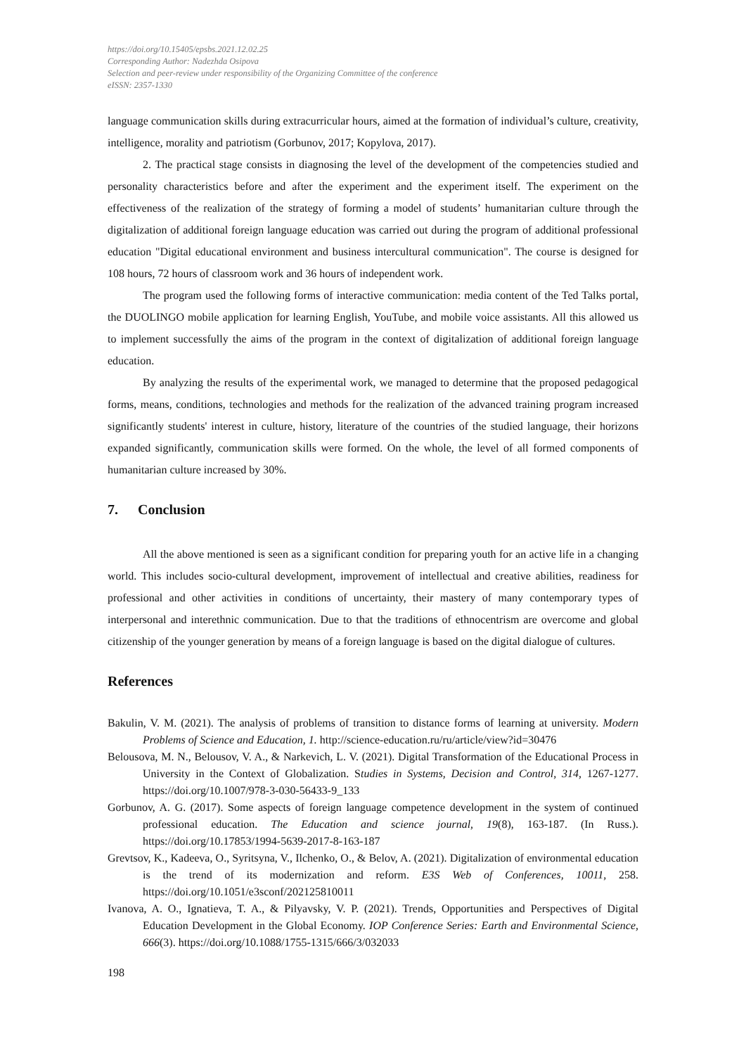https://doi.org/10.15405/epsbs.2021.12.02.25
Corresponding Author: Nadezhda Osipova
Selection and peer-review under responsibility of the Organizing Committee of the conference
eISSN: 2357-1330
language communication skills during extracurricular hours, aimed at the formation of individual’s culture, creativity, intelligence, morality and patriotism (Gorbunov, 2017; Kopylova, 2017).
2. The practical stage consists in diagnosing the level of the development of the competencies studied and personality characteristics before and after the experiment and the experiment itself. The experiment on the effectiveness of the realization of the strategy of forming a model of students’ humanitarian culture through the digitalization of additional foreign language education was carried out during the program of additional professional education "Digital educational environment and business intercultural communication". The course is designed for 108 hours, 72 hours of classroom work and 36 hours of independent work.
The program used the following forms of interactive communication: media content of the Ted Talks portal, the DUOLINGO mobile application for learning English, YouTube, and mobile voice assistants. All this allowed us to implement successfully the aims of the program in the context of digitalization of additional foreign language education.
By analyzing the results of the experimental work, we managed to determine that the proposed pedagogical forms, means, conditions, technologies and methods for the realization of the advanced training program increased significantly students' interest in culture, history, literature of the countries of the studied language, their horizons expanded significantly, communication skills were formed. On the whole, the level of all formed components of humanitarian culture increased by 30%.
7. Conclusion
All the above mentioned is seen as a significant condition for preparing youth for an active life in a changing world. This includes socio-cultural development, improvement of intellectual and creative abilities, readiness for professional and other activities in conditions of uncertainty, their mastery of many contemporary types of interpersonal and interethnic communication. Due to that the traditions of ethnocentrism are overcome and global citizenship of the younger generation by means of a foreign language is based on the digital dialogue of cultures.
References
Bakulin, V. M. (2021). The analysis of problems of transition to distance forms of learning at university. Modern Problems of Science and Education, 1. http://science-education.ru/ru/article/view?id=30476
Belousova, M. N., Belousov, V. A., & Narkevich, L. V. (2021). Digital Transformation of the Educational Process in University in the Context of Globalization. Studies in Systems, Decision and Control, 314, 1267-1277. https://doi.org/10.1007/978-3-030-56433-9_133
Gorbunov, A. G. (2017). Some aspects of foreign language competence development in the system of continued professional education. The Education and science journal, 19(8), 163-187. (In Russ.). https://doi.org/10.17853/1994-5639-2017-8-163-187
Grevtsov, K., Kadeeva, O., Syritsyna, V., Ilchenko, O., & Belov, A. (2021). Digitalization of environmental education is the trend of its modernization and reform. E3S Web of Conferences, 10011, 258. https://doi.org/10.1051/e3sconf/202125810011
Ivanova, A. O., Ignatieva, T. A., & Pilyavsky, V. P. (2021). Trends, Opportunities and Perspectives of Digital Education Development in the Global Economy. IOP Conference Series: Earth and Environmental Science, 666(3). https://doi.org/10.1088/1755-1315/666/3/032033
198